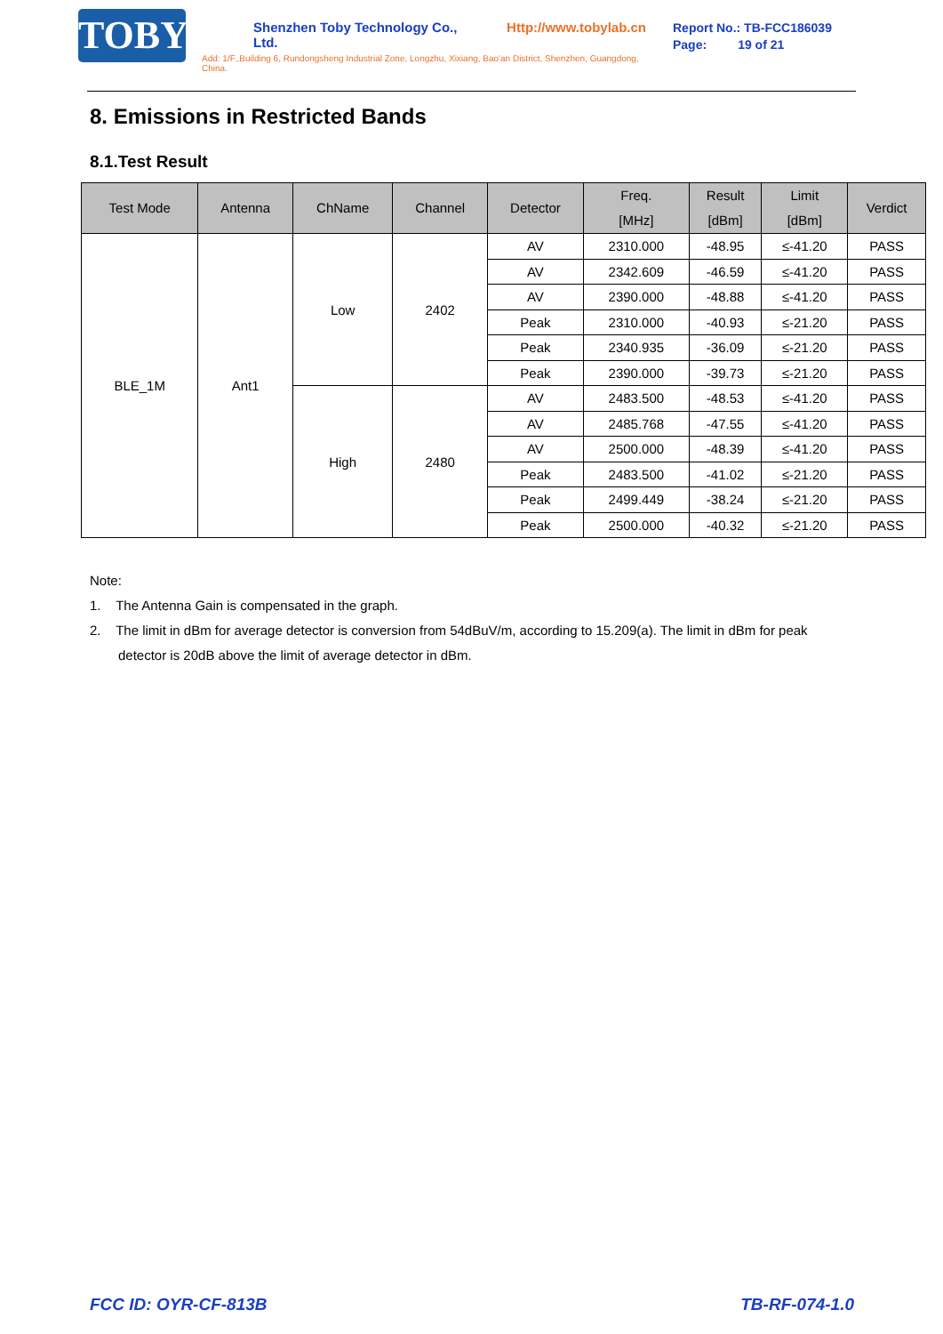TOBY
Shenzhen Toby Technology Co., Ltd. Http://www.tobylab.cn
Add: 1/F.,Building 6, Rundongsheng Industrial Zone, Longzhu, Xixiang, Bao'an District, Shenzhen, Guangdong, China.
Report No.: TB-FCC186039
Page: 19 of 21
8. Emissions in Restricted Bands
8.1.Test Result
| Test Mode | Antenna | ChName | Channel | Detector | Freq. [MHz] | Result [dBm] | Limit [dBm] | Verdict |
| --- | --- | --- | --- | --- | --- | --- | --- | --- |
| BLE_1M | Ant1 | Low | 2402 | AV | 2310.000 | -48.95 | ≤-41.20 | PASS |
| | | | | AV | 2342.609 | -46.59 | ≤-41.20 | PASS |
| | | | | AV | 2390.000 | -48.88 | ≤-41.20 | PASS |
| | | | | Peak | 2310.000 | -40.93 | ≤-21.20 | PASS |
| | | | | Peak | 2340.935 | -36.09 | ≤-21.20 | PASS |
| | | | | Peak | 2390.000 | -39.73 | ≤-21.20 | PASS |
| | | High | 2480 | AV | 2483.500 | -48.53 | ≤-41.20 | PASS |
| | | | | AV | 2485.768 | -47.55 | ≤-41.20 | PASS |
| | | | | AV | 2500.000 | -48.39 | ≤-41.20 | PASS |
| | | | | Peak | 2483.500 | -41.02 | ≤-21.20 | PASS |
| | | | | Peak | 2499.449 | -38.24 | ≤-21.20 | PASS |
| | | | | Peak | 2500.000 | -40.32 | ≤-21.20 | PASS |
Note:
1. The Antenna Gain is compensated in the graph.
2. The limit in dBm for average detector is conversion from 54dBuV/m, according to 15.209(a). The limit in dBm for peak detector is 20dB above the limit of average detector in dBm.
FCC ID: OYR-CF-813B TB-RF-074-1.0